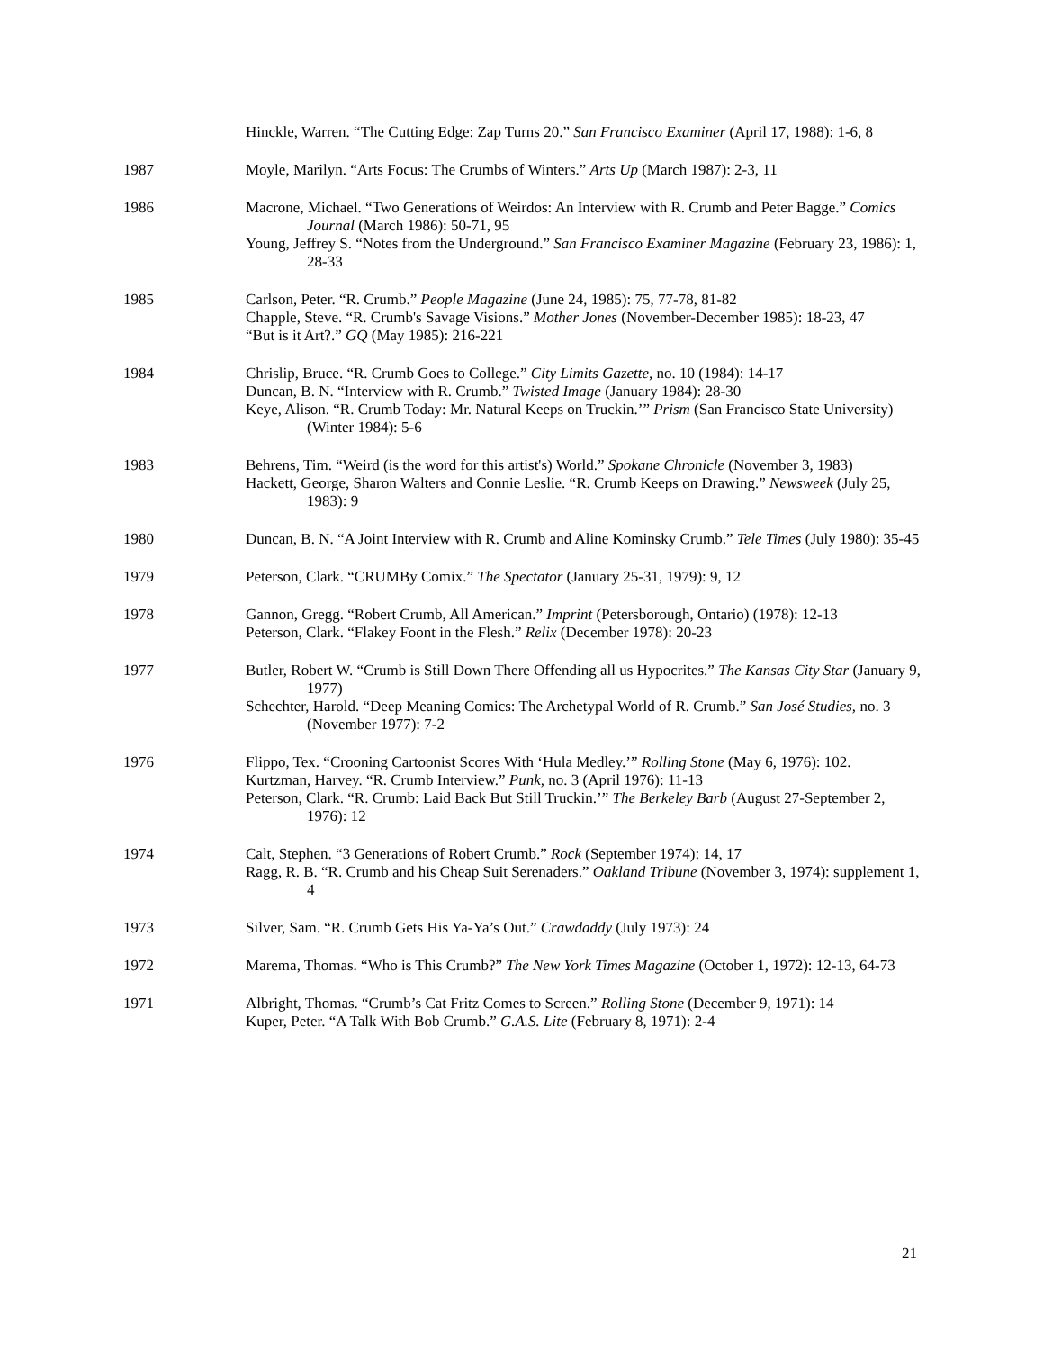Hinckle, Warren. “The Cutting Edge: Zap Turns 20.” San Francisco Examiner (April 17, 1988): 1-6, 8
1987 Moyle, Marilyn. “Arts Focus: The Crumbs of Winters.” Arts Up (March 1987): 2-3, 11
1986 Macrone, Michael. “Two Generations of Weirdos: An Interview with R. Crumb and Peter Bagge.” Comics Journal (March 1986): 50-71, 95
Young, Jeffrey S. “Notes from the Underground.” San Francisco Examiner Magazine (February 23, 1986): 1, 28-33
1985 Carlson, Peter. “R. Crumb.” People Magazine (June 24, 1985): 75, 77-78, 81-82
Chapple, Steve. “R. Crumb's Savage Visions.” Mother Jones (November-December 1985): 18-23, 47
“But is it Art?.” GQ (May 1985): 216-221
1984 Chrislip, Bruce. “R. Crumb Goes to College.” City Limits Gazette, no. 10 (1984): 14-17
Duncan, B. N. “Interview with R. Crumb.” Twisted Image (January 1984): 28-30
Keye, Alison. “R. Crumb Today: Mr. Natural Keeps on Truckin.’” Prism (San Francisco State University) (Winter 1984): 5-6
1983 Behrens, Tim. “Weird (is the word for this artist's) World.” Spokane Chronicle (November 3, 1983)
Hackett, George, Sharon Walters and Connie Leslie. “R. Crumb Keeps on Drawing.” Newsweek (July 25, 1983): 9
1980 Duncan, B. N. “A Joint Interview with R. Crumb and Aline Kominsky Crumb.” Tele Times (July 1980): 35-45
1979 Peterson, Clark. “CRUMBy Comix.” The Spectator (January 25-31, 1979): 9, 12
1978 Gannon, Gregg. “Robert Crumb, All American.” Imprint (Petersborough, Ontario) (1978): 12-13
Peterson, Clark. “Flakey Foont in the Flesh.” Relix (December 1978): 20-23
1977 Butler, Robert W. “Crumb is Still Down There Offending all us Hypocrites.” The Kansas City Star (January 9, 1977)
Schechter, Harold. “Deep Meaning Comics: The Archetypal World of R. Crumb.” San José Studies, no. 3 (November 1977): 7-2
1976 Flippo, Tex. “Crooning Cartoonist Scores With ‘Hula Medley.’” Rolling Stone (May 6, 1976): 102.
Kurtzman, Harvey. “R. Crumb Interview.” Punk, no. 3 (April 1976): 11-13
Peterson, Clark. “R. Crumb: Laid Back But Still Truckin.’” The Berkeley Barb (August 27-September 2, 1976): 12
1974 Calt, Stephen. “3 Generations of Robert Crumb.” Rock (September 1974): 14, 17
Ragg, R. B. “R. Crumb and his Cheap Suit Serenaders.” Oakland Tribune (November 3, 1974): supplement 1, 4
1973 Silver, Sam. “R. Crumb Gets His Ya-Ya’s Out.” Crawdaddy (July 1973): 24
1972 Marema, Thomas. “Who is This Crumb?” The New York Times Magazine (October 1, 1972): 12-13, 64-73
1971 Albright, Thomas. “Crumb’s Cat Fritz Comes to Screen.” Rolling Stone (December 9, 1971): 14
Kuper, Peter. “A Talk With Bob Crumb.” G.A.S. Lite (February 8, 1971): 2-4
21